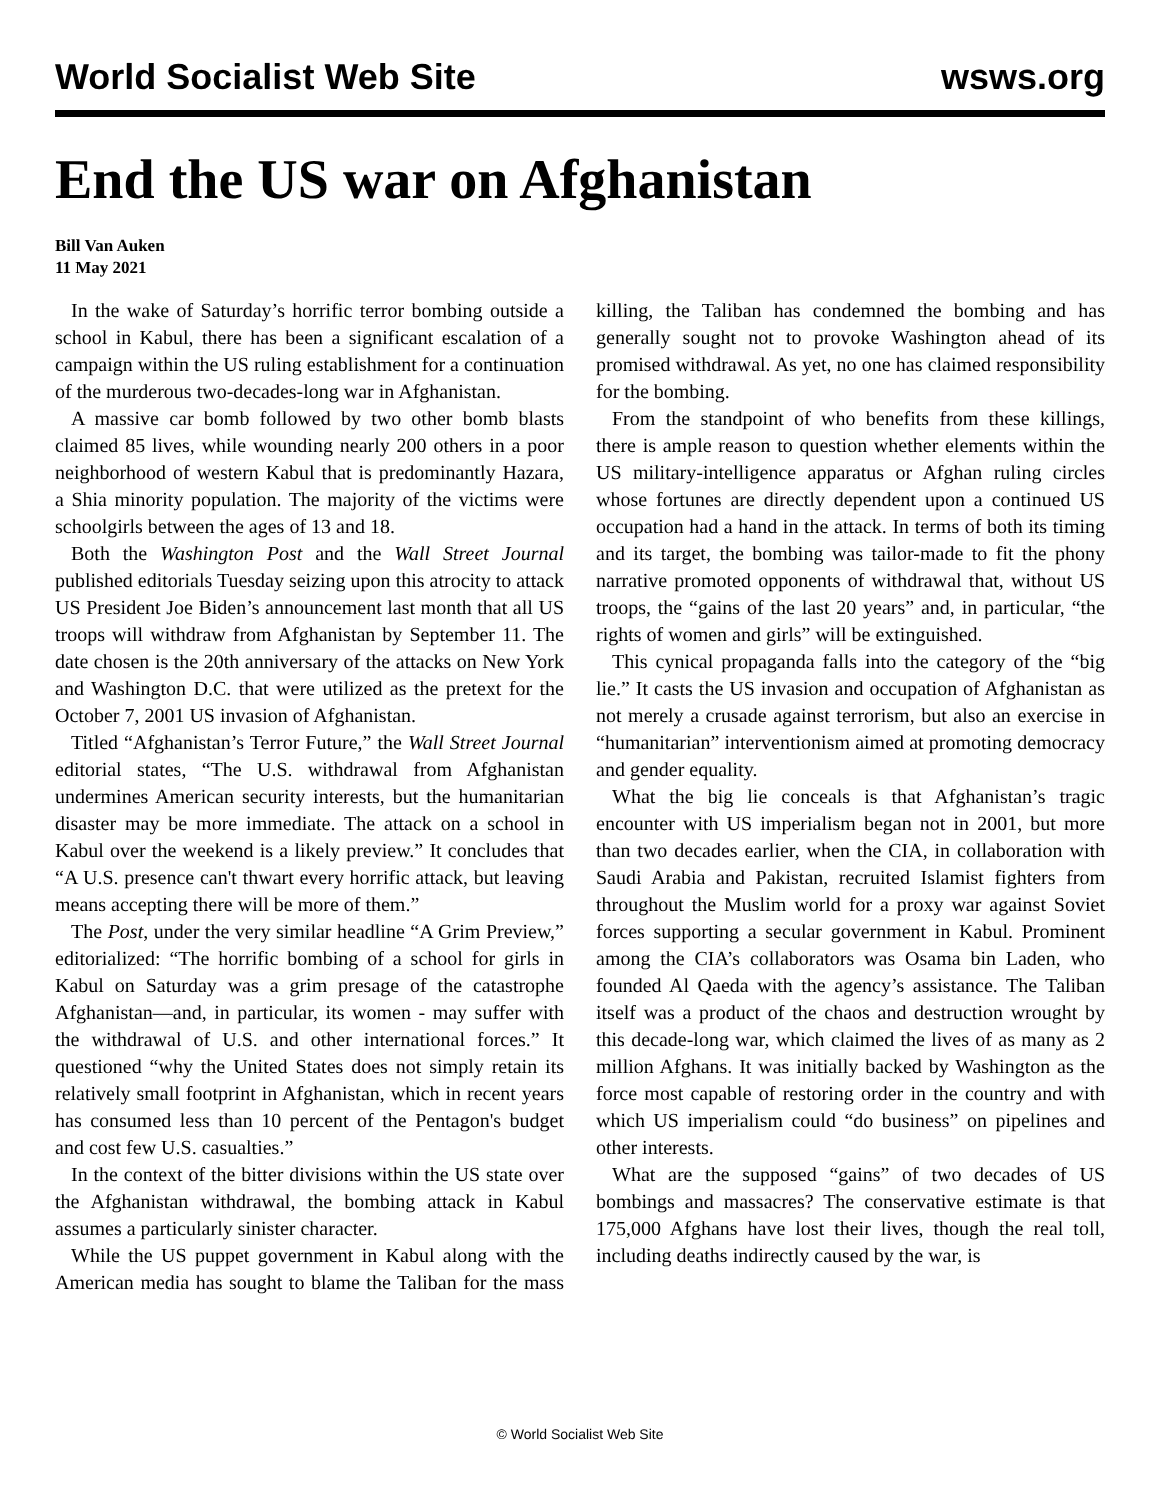World Socialist Web Site wsws.org
End the US war on Afghanistan
Bill Van Auken
11 May 2021
In the wake of Saturday’s horrific terror bombing outside a school in Kabul, there has been a significant escalation of a campaign within the US ruling establishment for a continuation of the murderous two-decades-long war in Afghanistan.
A massive car bomb followed by two other bomb blasts claimed 85 lives, while wounding nearly 200 others in a poor neighborhood of western Kabul that is predominantly Hazara, a Shia minority population. The majority of the victims were schoolgirls between the ages of 13 and 18.
Both the Washington Post and the Wall Street Journal published editorials Tuesday seizing upon this atrocity to attack US President Joe Biden’s announcement last month that all US troops will withdraw from Afghanistan by September 11. The date chosen is the 20th anniversary of the attacks on New York and Washington D.C. that were utilized as the pretext for the October 7, 2001 US invasion of Afghanistan.
Titled “Afghanistan’s Terror Future,” the Wall Street Journal editorial states, “The U.S. withdrawal from Afghanistan undermines American security interests, but the humanitarian disaster may be more immediate. The attack on a school in Kabul over the weekend is a likely preview.” It concludes that “A U.S. presence can't thwart every horrific attack, but leaving means accepting there will be more of them.”
The Post, under the very similar headline “A Grim Preview,” editorialized: “The horrific bombing of a school for girls in Kabul on Saturday was a grim presage of the catastrophe Afghanistan—and, in particular, its women - may suffer with the withdrawal of U.S. and other international forces.” It questioned “why the United States does not simply retain its relatively small footprint in Afghanistan, which in recent years has consumed less than 10 percent of the Pentagon's budget and cost few U.S. casualties.”
In the context of the bitter divisions within the US state over the Afghanistan withdrawal, the bombing attack in Kabul assumes a particularly sinister character.
While the US puppet government in Kabul along with the American media has sought to blame the Taliban for the mass killing, the Taliban has condemned the bombing and has generally sought not to provoke Washington ahead of its promised withdrawal. As yet, no one has claimed responsibility for the bombing.
From the standpoint of who benefits from these killings, there is ample reason to question whether elements within the US military-intelligence apparatus or Afghan ruling circles whose fortunes are directly dependent upon a continued US occupation had a hand in the attack. In terms of both its timing and its target, the bombing was tailor-made to fit the phony narrative promoted opponents of withdrawal that, without US troops, the “gains of the last 20 years” and, in particular, “the rights of women and girls” will be extinguished.
This cynical propaganda falls into the category of the “big lie.” It casts the US invasion and occupation of Afghanistan as not merely a crusade against terrorism, but also an exercise in “humanitarian” interventionism aimed at promoting democracy and gender equality.
What the big lie conceals is that Afghanistan’s tragic encounter with US imperialism began not in 2001, but more than two decades earlier, when the CIA, in collaboration with Saudi Arabia and Pakistan, recruited Islamist fighters from throughout the Muslim world for a proxy war against Soviet forces supporting a secular government in Kabul. Prominent among the CIA’s collaborators was Osama bin Laden, who founded Al Qaeda with the agency’s assistance. The Taliban itself was a product of the chaos and destruction wrought by this decade-long war, which claimed the lives of as many as 2 million Afghans. It was initially backed by Washington as the force most capable of restoring order in the country and with which US imperialism could “do business” on pipelines and other interests.
What are the supposed “gains” of two decades of US bombings and massacres? The conservative estimate is that 175,000 Afghans have lost their lives, though the real toll, including deaths indirectly caused by the war, is
© World Socialist Web Site